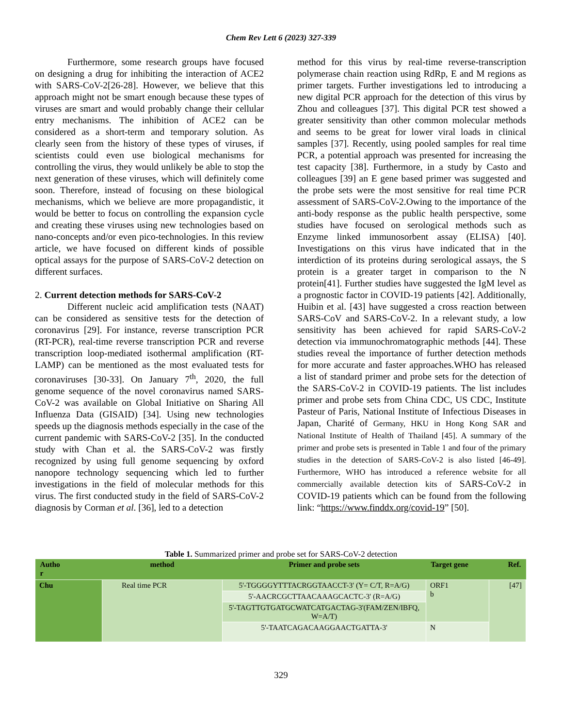Chem Rev Lett 6 (2023) 327-339
Furthermore, some research groups have focused on designing a drug for inhibiting the interaction of ACE2 with SARS-CoV-2[26-28]. However, we believe that this approach might not be smart enough because these types of viruses are smart and would probably change their cellular entry mechanisms. The inhibition of ACE2 can be considered as a short-term and temporary solution. As clearly seen from the history of these types of viruses, if scientists could even use biological mechanisms for controlling the virus, they would unlikely be able to stop the next generation of these viruses, which will definitely come soon. Therefore, instead of focusing on these biological mechanisms, which we believe are more propagandistic, it would be better to focus on controlling the expansion cycle and creating these viruses using new technologies based on nano-concepts and/or even pico-technologies. In this review article, we have focused on different kinds of possible optical assays for the purpose of SARS-CoV-2 detection on different surfaces.
2. Current detection methods for SARS-CoV-2
Different nucleic acid amplification tests (NAAT) can be considered as sensitive tests for the detection of coronavirus [29]. For instance, reverse transcription PCR (RT-PCR), real-time reverse transcription PCR and reverse transcription loop-mediated isothermal amplification (RT-LAMP) can be mentioned as the most evaluated tests for coronaviruses [30-33]. On January 7<sup>th</sup>, 2020, the full genome sequence of the novel coronavirus named SARS-CoV-2 was available on Global Initiative on Sharing All Influenza Data (GISAID) [34]. Using new technologies speeds up the diagnosis methods especially in the case of the current pandemic with SARS-CoV-2 [35]. In the conducted study with Chan et al. the SARS-CoV-2 was firstly recognized by using full genome sequencing by oxford nanopore technology sequencing which led to further investigations in the field of molecular methods for this virus. The first conducted study in the field of SARS-CoV-2 diagnosis by Corman et al. [36], led to a detection
method for this virus by real-time reverse-transcription polymerase chain reaction using RdRp, E and M regions as primer targets. Further investigations led to introducing a new digital PCR approach for the detection of this virus by Zhou and colleagues [37]. This digital PCR test showed a greater sensitivity than other common molecular methods and seems to be great for lower viral loads in clinical samples [37]. Recently, using pooled samples for real time PCR, a potential approach was presented for increasing the test capacity [38]. Furthermore, in a study by Casto and colleagues [39] an E gene based primer was suggested and the probe sets were the most sensitive for real time PCR assessment of SARS-CoV-2.Owing to the importance of the anti-body response as the public health perspective, some studies have focused on serological methods such as Enzyme linked immunosorbent assay (ELISA) [40]. Investigations on this virus have indicated that in the interdiction of its proteins during serological assays, the S protein is a greater target in comparison to the N protein[41]. Further studies have suggested the IgM level as a prognostic factor in COVID-19 patients [42]. Additionally, Huibin et al. [43] have suggested a cross reaction between SARS-CoV and SARS-CoV-2. In a relevant study, a low sensitivity has been achieved for rapid SARS-CoV-2 detection via immunochromatographic methods [44]. These studies reveal the importance of further detection methods for more accurate and faster approaches.WHO has released a list of standard primer and probe sets for the detection of the SARS-CoV-2 in COVID-19 patients. The list includes primer and probe sets from China CDC, US CDC, Institute Pasteur of Paris, National Institute of Infectious Diseases in Japan, Charité of Germany, HKU in Hong Kong SAR and National Institute of Health of Thailand [45]. A summary of the primer and probe sets is presented in Table 1 and four of the primary studies in the detection of SARS-CoV-2 is also listed [46-49]. Furthermore, WHO has introduced a reference website for all commercially available detection kits of SARS-CoV-2 in COVID-19 patients which can be found from the following link: “https://www.finddx.org/covid-19” [50].
Table 1. Summarized primer and probe set for SARS-CoV-2 detection
| Autho r | method | Primer and probe sets | Target gene | Ref. |
| --- | --- | --- | --- | --- |
| Chu | Real time PCR | 5'-TGGGGYTTTACRGGTAACCT-3' (Y= C/T, R=A/G) | ORF1 b | [47] |
| | | 5'-AACRCGCTTAACAAAGCACTC-3' (R=A/G) | | |
| | | 5'-TAGTTGTGATGCWATCATGACTAG-3'(FAM/ZEN/IBFQ, W=A/T) | | |
| | | 5'-TAATCAGACAAGGAACTGATTA-3' | N | |
329